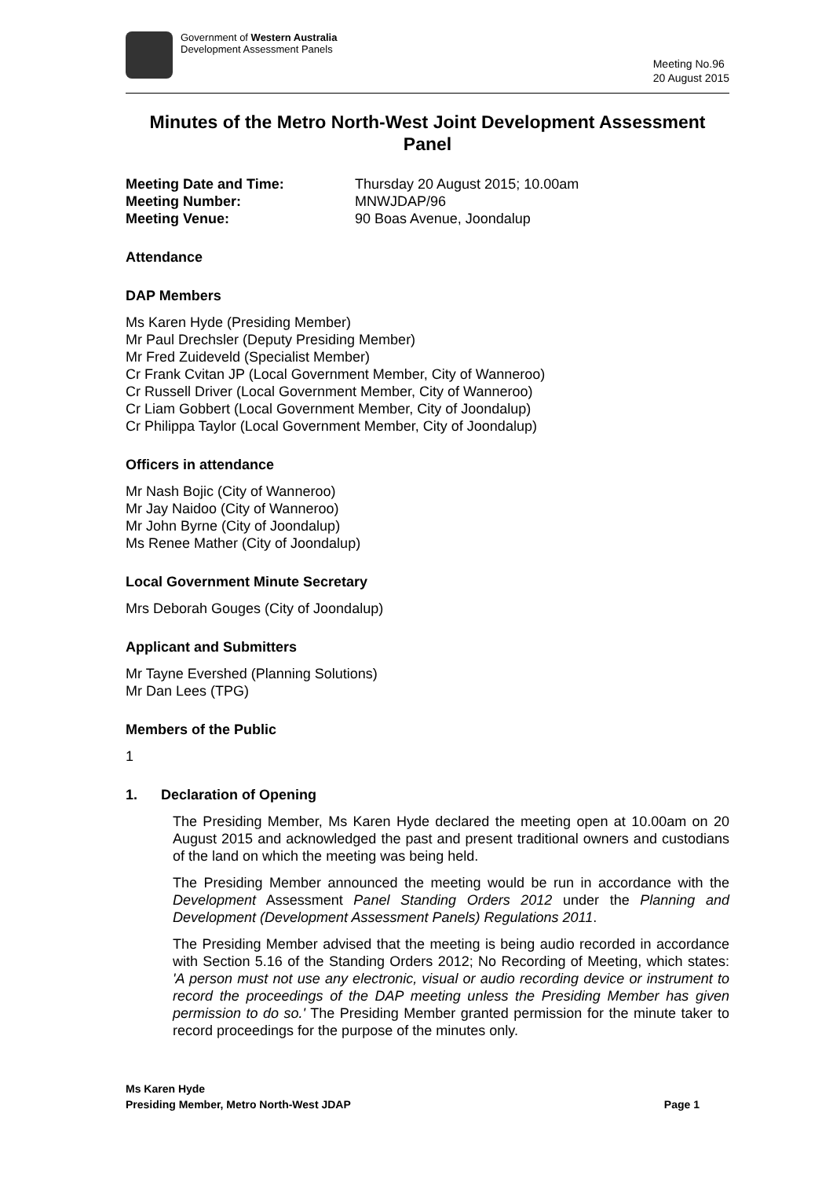Government of Western Australia
Development Assessment Panels
Meeting No.96
20 August 2015
Minutes of the Metro North-West Joint Development Assessment Panel
Meeting Date and Time: Thursday 20 August 2015; 10.00am Meeting Number: MNWJDAP/96 Meeting Venue: 90 Boas Avenue, Joondalup
Attendance
DAP Members
Ms Karen Hyde (Presiding Member)
Mr Paul Drechsler (Deputy Presiding Member)
Mr Fred Zuideveld (Specialist Member)
Cr Frank Cvitan JP (Local Government Member, City of Wanneroo)
Cr Russell Driver (Local Government Member, City of Wanneroo)
Cr Liam Gobbert (Local Government Member, City of Joondalup)
Cr Philippa Taylor (Local Government Member, City of Joondalup)
Officers in attendance
Mr Nash Bojic (City of Wanneroo)
Mr Jay Naidoo (City of Wanneroo)
Mr John Byrne (City of Joondalup)
Ms Renee Mather (City of Joondalup)
Local Government Minute Secretary
Mrs Deborah Gouges (City of Joondalup)
Applicant and Submitters
Mr Tayne Evershed (Planning Solutions)
Mr Dan Lees (TPG)
Members of the Public
1
1. Declaration of Opening
The Presiding Member, Ms Karen Hyde declared the meeting open at 10.00am on 20 August 2015 and acknowledged the past and present traditional owners and custodians of the land on which the meeting was being held.
The Presiding Member announced the meeting would be run in accordance with the Development Assessment Panel Standing Orders 2012 under the Planning and Development (Development Assessment Panels) Regulations 2011.
The Presiding Member advised that the meeting is being audio recorded in accordance with Section 5.16 of the Standing Orders 2012; No Recording of Meeting, which states: 'A person must not use any electronic, visual or audio recording device or instrument to record the proceedings of the DAP meeting unless the Presiding Member has given permission to do so.' The Presiding Member granted permission for the minute taker to record proceedings for the purpose of the minutes only.
Ms Karen Hyde
Presiding Member, Metro North-West JDAP Page 1